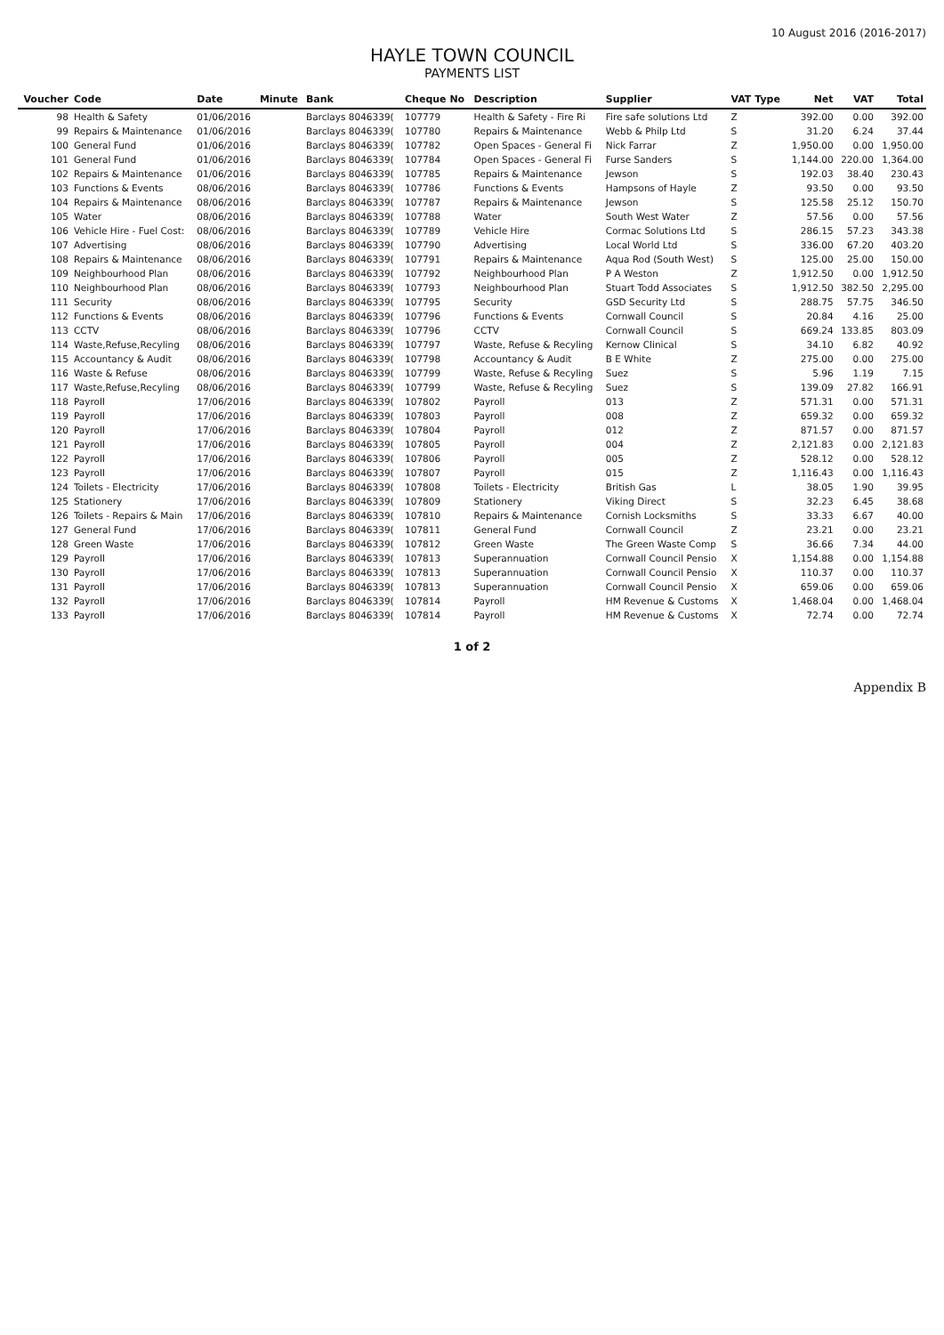10 August 2016 (2016-2017)
HAYLE TOWN COUNCIL
PAYMENTS LIST
| Voucher | Code | Date | Minute | Bank | Cheque No | Description | Supplier | VAT Type | Net | VAT | Total |
| --- | --- | --- | --- | --- | --- | --- | --- | --- | --- | --- | --- |
| 98 | Health & Safety | 01/06/2016 | | Barclays 8046339( | 107779 | Health & Safety - Fire Ri | Fire safe solutions Ltd | Z | 392.00 | 0.00 | 392.00 |
| 99 | Repairs & Maintenance | 01/06/2016 | | Barclays 8046339( | 107780 | Repairs & Maintenance | Webb & Philp Ltd | S | 31.20 | 6.24 | 37.44 |
| 100 | General Fund | 01/06/2016 | | Barclays 8046339( | 107782 | Open Spaces - General Fi | Nick Farrar | Z | 1,950.00 | 0.00 | 1,950.00 |
| 101 | General Fund | 01/06/2016 | | Barclays 8046339( | 107784 | Open Spaces - General Fi | Furse Sanders | S | 1,144.00 | 220.00 | 1,364.00 |
| 102 | Repairs & Maintenance | 01/06/2016 | | Barclays 8046339( | 107785 | Repairs & Maintenance | Jewson | S | 192.03 | 38.40 | 230.43 |
| 103 | Functions & Events | 08/06/2016 | | Barclays 8046339( | 107786 | Functions & Events | Hampsons of Hayle | Z | 93.50 | 0.00 | 93.50 |
| 104 | Repairs & Maintenance | 08/06/2016 | | Barclays 8046339( | 107787 | Repairs & Maintenance | Jewson | S | 125.58 | 25.12 | 150.70 |
| 105 | Water | 08/06/2016 | | Barclays 8046339( | 107788 | Water | South West Water | Z | 57.56 | 0.00 | 57.56 |
| 106 | Vehicle Hire - Fuel Cost: | 08/06/2016 | | Barclays 8046339( | 107789 | Vehicle Hire | Cormac Solutions Ltd | S | 286.15 | 57.23 | 343.38 |
| 107 | Advertising | 08/06/2016 | | Barclays 8046339( | 107790 | Advertising | Local World Ltd | S | 336.00 | 67.20 | 403.20 |
| 108 | Repairs & Maintenance | 08/06/2016 | | Barclays 8046339( | 107791 | Repairs & Maintenance | Aqua Rod (South West) | S | 125.00 | 25.00 | 150.00 |
| 109 | Neighbourhood Plan | 08/06/2016 | | Barclays 8046339( | 107792 | Neighbourhood Plan | P A Weston | Z | 1,912.50 | 0.00 | 1,912.50 |
| 110 | Neighbourhood Plan | 08/06/2016 | | Barclays 8046339( | 107793 | Neighbourhood Plan | Stuart Todd Associates | S | 1,912.50 | 382.50 | 2,295.00 |
| 111 | Security | 08/06/2016 | | Barclays 8046339( | 107795 | Security | GSD Security Ltd | S | 288.75 | 57.75 | 346.50 |
| 112 | Functions & Events | 08/06/2016 | | Barclays 8046339( | 107796 | Functions & Events | Cornwall Council | S | 20.84 | 4.16 | 25.00 |
| 113 | CCTV | 08/06/2016 | | Barclays 8046339( | 107796 | CCTV | Cornwall Council | S | 669.24 | 133.85 | 803.09 |
| 114 | Waste,Refuse,Recyling | 08/06/2016 | | Barclays 8046339( | 107797 | Waste, Refuse & Recyling | Kernow Clinical | S | 34.10 | 6.82 | 40.92 |
| 115 | Accountancy & Audit | 08/06/2016 | | Barclays 8046339( | 107798 | Accountancy & Audit | B E White | Z | 275.00 | 0.00 | 275.00 |
| 116 | Waste & Refuse | 08/06/2016 | | Barclays 8046339( | 107799 | Waste, Refuse & Recyling | Suez | S | 5.96 | 1.19 | 7.15 |
| 117 | Waste,Refuse,Recyling | 08/06/2016 | | Barclays 8046339( | 107799 | Waste, Refuse & Recyling | Suez | S | 139.09 | 27.82 | 166.91 |
| 118 | Payroll | 17/06/2016 | | Barclays 8046339( | 107802 | Payroll | 013 | Z | 571.31 | 0.00 | 571.31 |
| 119 | Payroll | 17/06/2016 | | Barclays 8046339( | 107803 | Payroll | 008 | Z | 659.32 | 0.00 | 659.32 |
| 120 | Payroll | 17/06/2016 | | Barclays 8046339( | 107804 | Payroll | 012 | Z | 871.57 | 0.00 | 871.57 |
| 121 | Payroll | 17/06/2016 | | Barclays 8046339( | 107805 | Payroll | 004 | Z | 2,121.83 | 0.00 | 2,121.83 |
| 122 | Payroll | 17/06/2016 | | Barclays 8046339( | 107806 | Payroll | 005 | Z | 528.12 | 0.00 | 528.12 |
| 123 | Payroll | 17/06/2016 | | Barclays 8046339( | 107807 | Payroll | 015 | Z | 1,116.43 | 0.00 | 1,116.43 |
| 124 | Toilets - Electricity | 17/06/2016 | | Barclays 8046339( | 107808 | Toilets - Electricity | British Gas | L | 38.05 | 1.90 | 39.95 |
| 125 | Stationery | 17/06/2016 | | Barclays 8046339( | 107809 | Stationery | Viking Direct | S | 32.23 | 6.45 | 38.68 |
| 126 | Toilets - Repairs & Main | 17/06/2016 | | Barclays 8046339( | 107810 | Repairs & Maintenance | Cornish Locksmiths | S | 33.33 | 6.67 | 40.00 |
| 127 | General Fund | 17/06/2016 | | Barclays 8046339( | 107811 | General Fund | Cornwall Council | Z | 23.21 | 0.00 | 23.21 |
| 128 | Green Waste | 17/06/2016 | | Barclays 8046339( | 107812 | Green Waste | The Green Waste Comp | S | 36.66 | 7.34 | 44.00 |
| 129 | Payroll | 17/06/2016 | | Barclays 8046339( | 107813 | Superannuation | Cornwall Council Pensio | X | 1,154.88 | 0.00 | 1,154.88 |
| 130 | Payroll | 17/06/2016 | | Barclays 8046339( | 107813 | Superannuation | Cornwall Council Pensio | X | 110.37 | 0.00 | 110.37 |
| 131 | Payroll | 17/06/2016 | | Barclays 8046339( | 107813 | Superannuation | Cornwall Council Pensio | X | 659.06 | 0.00 | 659.06 |
| 132 | Payroll | 17/06/2016 | | Barclays 8046339( | 107814 | Payroll | HM Revenue & Customs | X | 1,468.04 | 0.00 | 1,468.04 |
| 133 | Payroll | 17/06/2016 | | Barclays 8046339( | 107814 | Payroll | HM Revenue & Customs | X | 72.74 | 0.00 | 72.74 |
1 of 2
Appendix B